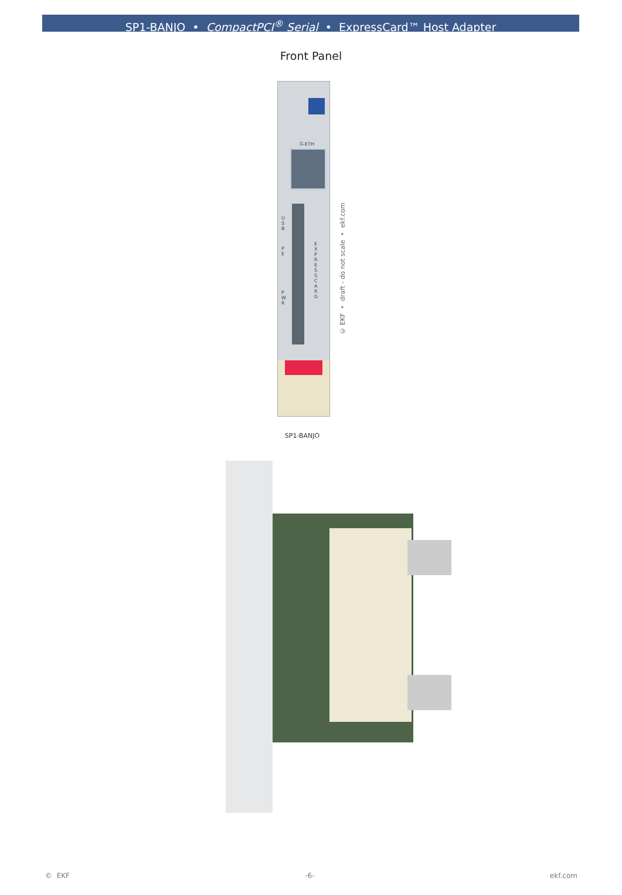SP1-BANJO • CompactPCI<sup>®</sup> Serial • ExpressCard™ Host Adapter
Front Panel
G-ETH
U S B
P E
P W R
E X P R E S S C A R D
© EKF • draft - do not scale • ekf.com
SP1-BANJO
© EKF -6- ekf.com